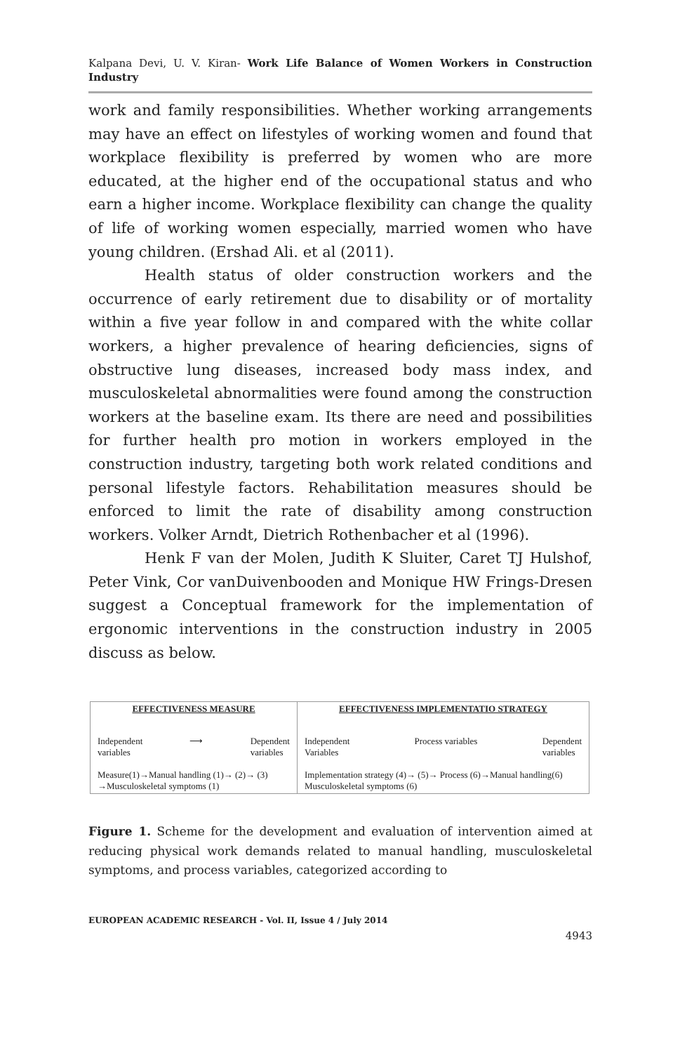Kalpana Devi, U. V. Kiran- Work Life Balance of Women Workers in Construction Industry
work and family responsibilities. Whether working arrangements may have an effect on lifestyles of working women and found that workplace flexibility is preferred by women who are more educated, at the higher end of the occupational status and who earn a higher income. Workplace flexibility can change the quality of life of working women especially, married women who have young children. (Ershad Ali. et al (2011).
Health status of older construction workers and the occurrence of early retirement due to disability or of mortality within a five year follow in and compared with the white collar workers, a higher prevalence of hearing deficiencies, signs of obstructive lung diseases, increased body mass index, and musculoskeletal abnormalities were found among the construction workers at the baseline exam. Its there are need and possibilities for further health pro motion in workers employed in the construction industry, targeting both work related conditions and personal lifestyle factors. Rehabilitation measures should be enforced to limit the rate of disability among construction workers. Volker Arndt, Dietrich Rothenbacher et al (1996).
Henk F van der Molen, Judith K Sluiter, Caret TJ Hulshof, Peter Vink, Cor vanDuivenbooden and Monique HW Frings-Dresen suggest a Conceptual framework for the implementation of ergonomic interventions in the construction industry in 2005 discuss as below.
EFFECTIVENESS MEASURE
Independent
variables ⟶ Dependent
variables
Measure(1)→Manual handling (1)→ (2)→ (3) →Musculoskeletal symptoms (1)
EFFECTIVENESS IMPLEMENTATIO STRATEGY
Independent
Variables Process variables Dependent
variables
Implementation strategy (4)→ (5)→ Process (6)→Manual handling(6) Musculoskeletal symptoms (6)
Figure 1. Scheme for the development and evaluation of intervention aimed at reducing physical work demands related to manual handling, musculoskeletal symptoms, and process variables, categorized according to
EUROPEAN ACADEMIC RESEARCH - Vol. II, Issue 4 / July 2014
4943